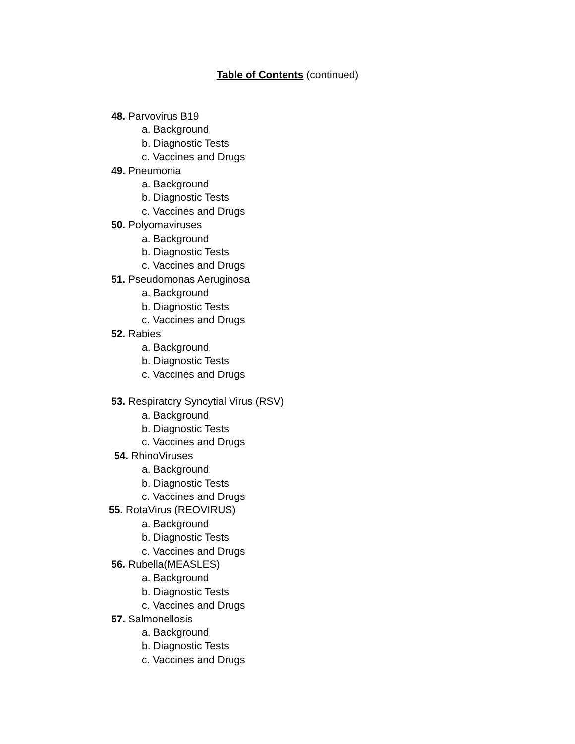Table of Contents (continued)
48. Parvovirus B19
a. Background
b. Diagnostic Tests
c. Vaccines and Drugs
49. Pneumonia
a. Background
b. Diagnostic Tests
c. Vaccines and Drugs
50. Polyomaviruses
a. Background
b. Diagnostic Tests
c. Vaccines and Drugs
51. Pseudomonas Aeruginosa
a. Background
b. Diagnostic Tests
c. Vaccines and Drugs
52. Rabies
a. Background
b. Diagnostic Tests
c. Vaccines and Drugs
53. Respiratory Syncytial Virus (RSV)
a. Background
b. Diagnostic Tests
c. Vaccines and Drugs
54. RhinoViruses
a. Background
b. Diagnostic Tests
c. Vaccines and Drugs
55. RotaVirus (REOVIRUS)
a. Background
b. Diagnostic Tests
c. Vaccines and Drugs
56. Rubella(MEASLES)
a. Background
b. Diagnostic Tests
c. Vaccines and Drugs
57. Salmonellosis
a. Background
b. Diagnostic Tests
c. Vaccines and Drugs